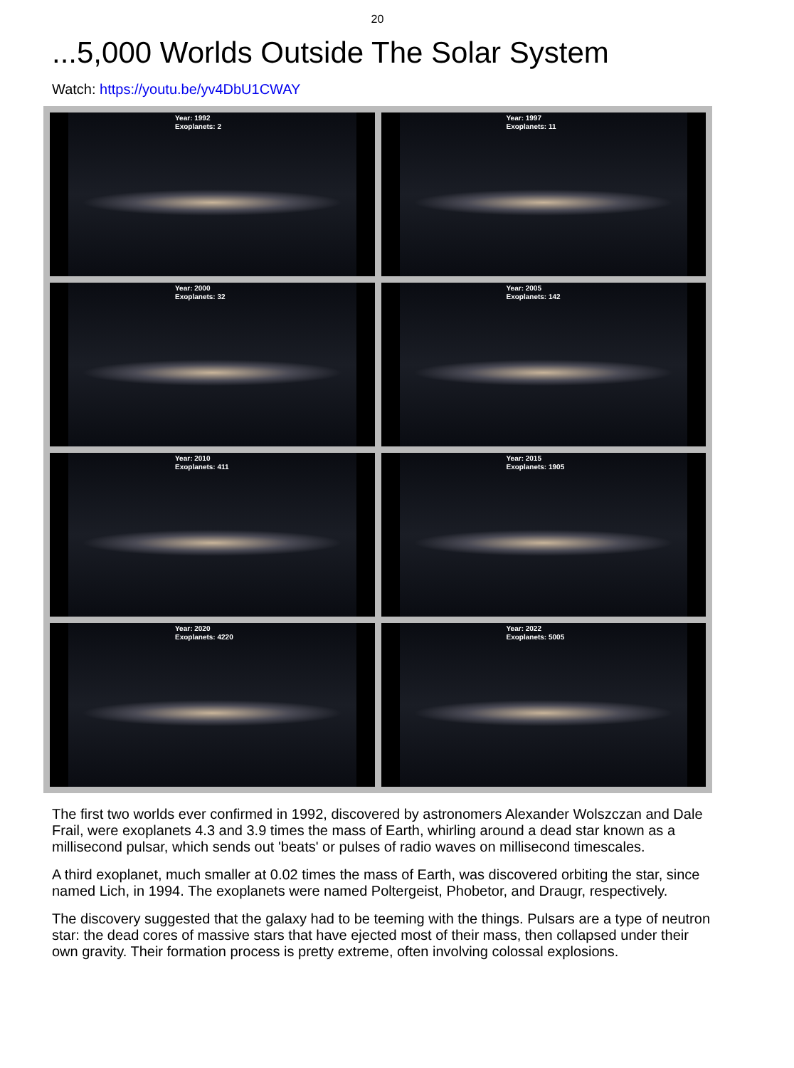20
...5,000 Worlds Outside The Solar System
Watch: https://youtu.be/yv4DbU1CWAY
Year: 1992
Exoplanets: 2
Year: 1997
Exoplanets: 11
Year: 2000
Exoplanets: 32
Year: 2005
Exoplanets: 142
Year: 2010
Exoplanets: 411
Year: 2015
Exoplanets: 1905
Year: 2020
Exoplanets: 4220
Year: 2022
Exoplanets: 5005
The first two worlds ever confirmed in 1992, discovered by astronomers Alexander Wolszczan and Dale Frail, were exoplanets 4.3 and 3.9 times the mass of Earth, whirling around a dead star known as a millisecond pulsar, which sends out 'beats' or pulses of radio waves on millisecond timescales.
A third exoplanet, much smaller at 0.02 times the mass of Earth, was discovered orbiting the star, since named Lich, in 1994. The exoplanets were named Poltergeist, Phobetor, and Draugr, respectively.
The discovery suggested that the galaxy had to be teeming with the things. Pulsars are a type of neutron star: the dead cores of massive stars that have ejected most of their mass, then collapsed under their own gravity. Their formation process is pretty extreme, often involving colossal explosions.